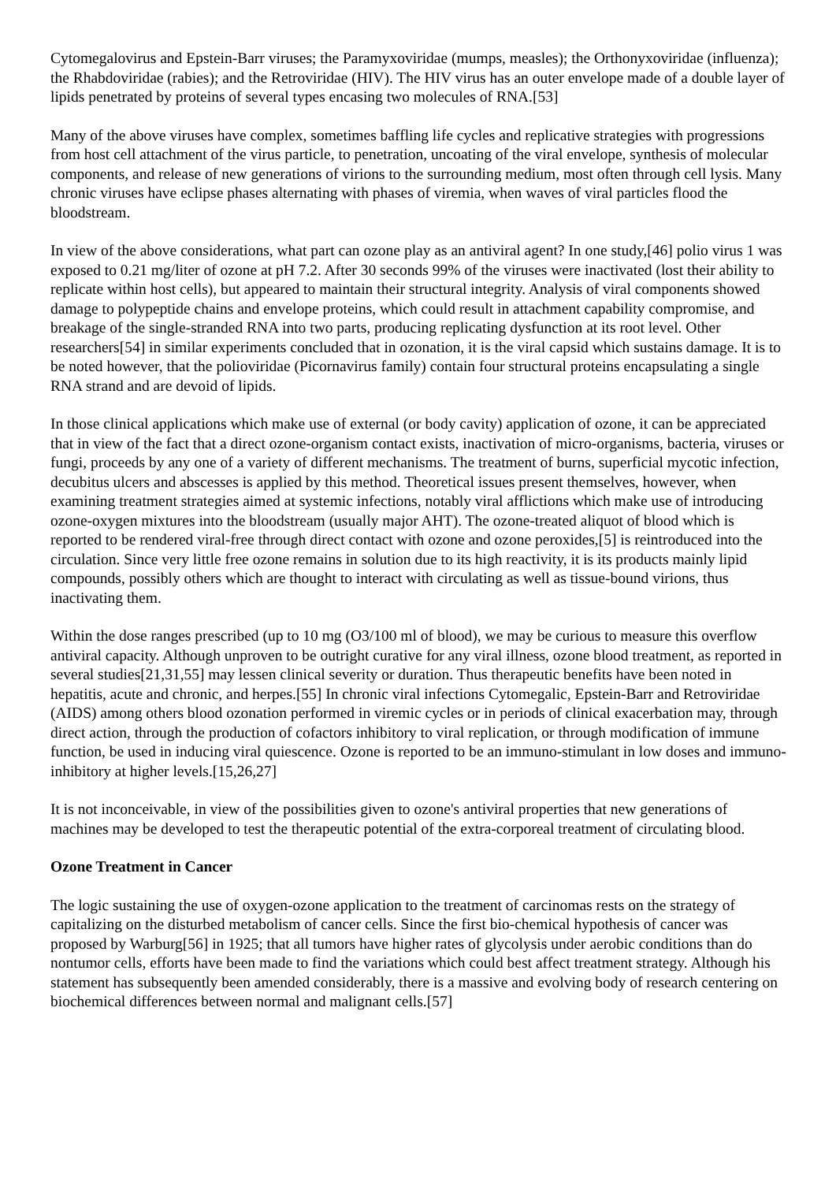Cytomegalovirus and Epstein-Barr viruses; the Paramyxoviridae (mumps, measles); the Orthonyxoviridae (influenza); the Rhabdoviridae (rabies); and the Retroviridae (HIV). The HIV virus has an outer envelope made of a double layer of lipids penetrated by proteins of several types encasing two molecules of RNA.[53]
Many of the above viruses have complex, sometimes baffling life cycles and replicative strategies with progressions from host cell attachment of the virus particle, to penetration, uncoating of the viral envelope, synthesis of molecular components, and release of new generations of virions to the surrounding medium, most often through cell lysis. Many chronic viruses have eclipse phases alternating with phases of viremia, when waves of viral particles flood the bloodstream.
In view of the above considerations, what part can ozone play as an antiviral agent? In one study,[46] polio virus 1 was exposed to 0.21 mg/liter of ozone at pH 7.2. After 30 seconds 99% of the viruses were inactivated (lost their ability to replicate within host cells), but appeared to maintain their structural integrity. Analysis of viral components showed damage to polypeptide chains and envelope proteins, which could result in attachment capability compromise, and breakage of the single-stranded RNA into two parts, producing replicating dysfunction at its root level. Other researchers[54] in similar experiments concluded that in ozonation, it is the viral capsid which sustains damage. It is to be noted however, that the polioviridae (Picornavirus family) contain four structural proteins encapsulating a single RNA strand and are devoid of lipids.
In those clinical applications which make use of external (or body cavity) application of ozone, it can be appreciated that in view of the fact that a direct ozone-organism contact exists, inactivation of micro-organisms, bacteria, viruses or fungi, proceeds by any one of a variety of different mechanisms. The treatment of burns, superficial mycotic infection, decubitus ulcers and abscesses is applied by this method. Theoretical issues present themselves, however, when examining treatment strategies aimed at systemic infections, notably viral afflictions which make use of introducing ozone-oxygen mixtures into the bloodstream (usually major AHT). The ozone-treated aliquot of blood which is reported to be rendered viral-free through direct contact with ozone and ozone peroxides,[5] is reintroduced into the circulation. Since very little free ozone remains in solution due to its high reactivity, it is its products mainly lipid compounds, possibly others which are thought to interact with circulating as well as tissue-bound virions, thus inactivating them.
Within the dose ranges prescribed (up to 10 mg (O3/100 ml of blood), we may be curious to measure this overflow antiviral capacity. Although unproven to be outright curative for any viral illness, ozone blood treatment, as reported in several studies[21,31,55] may lessen clinical severity or duration. Thus therapeutic benefits have been noted in hepatitis, acute and chronic, and herpes.[55] In chronic viral infections Cytomegalic, Epstein-Barr and Retroviridae (AIDS) among others blood ozonation performed in viremic cycles or in periods of clinical exacerbation may, through direct action, through the production of cofactors inhibitory to viral replication, or through modification of immune function, be used in inducing viral quiescence. Ozone is reported to be an immuno-stimulant in low doses and immuno-inhibitory at higher levels.[15,26,27]
It is not inconceivable, in view of the possibilities given to ozone's antiviral properties that new generations of machines may be developed to test the therapeutic potential of the extra-corporeal treatment of circulating blood.
Ozone Treatment in Cancer
The logic sustaining the use of oxygen-ozone application to the treatment of carcinomas rests on the strategy of capitalizing on the disturbed metabolism of cancer cells. Since the first bio-chemical hypothesis of cancer was proposed by Warburg[56] in 1925; that all tumors have higher rates of glycolysis under aerobic conditions than do nontumor cells, efforts have been made to find the variations which could best affect treatment strategy. Although his statement has subsequently been amended considerably, there is a massive and evolving body of research centering on biochemical differences between normal and malignant cells.[57]